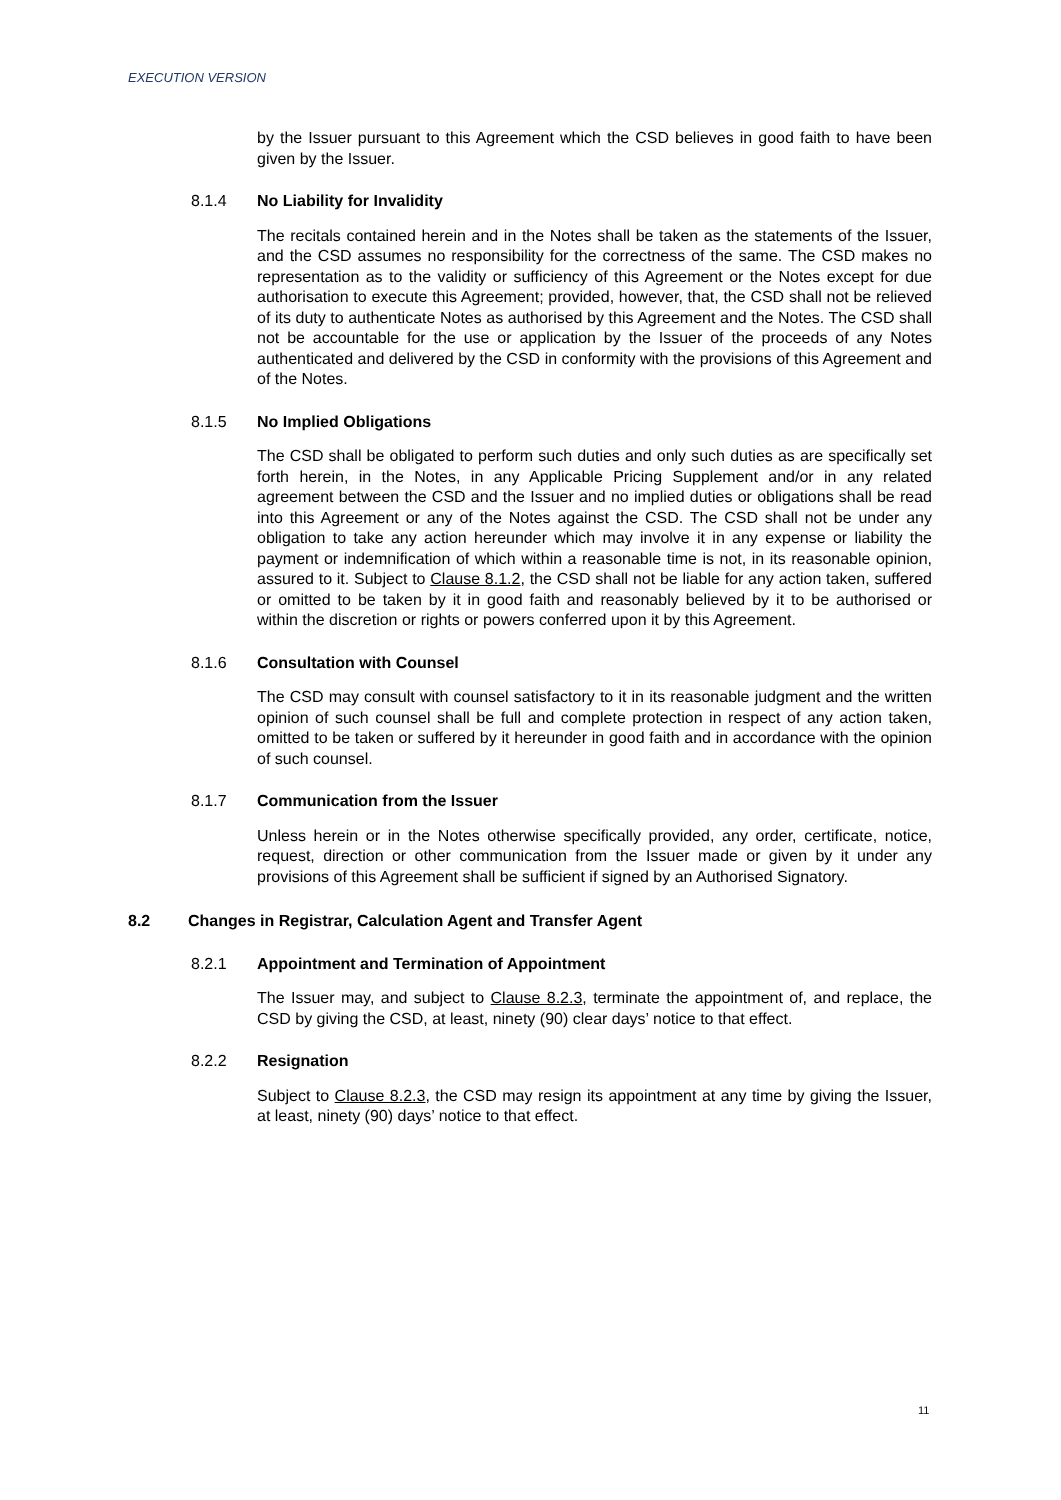EXECUTION VERSION
by the Issuer pursuant to this Agreement which the CSD believes in good faith to have been given by the Issuer.
8.1.4 No Liability for Invalidity
The recitals contained herein and in the Notes shall be taken as the statements of the Issuer, and the CSD assumes no responsibility for the correctness of the same. The CSD makes no representation as to the validity or sufficiency of this Agreement or the Notes except for due authorisation to execute this Agreement; provided, however, that, the CSD shall not be relieved of its duty to authenticate Notes as authorised by this Agreement and the Notes. The CSD shall not be accountable for the use or application by the Issuer of the proceeds of any Notes authenticated and delivered by the CSD in conformity with the provisions of this Agreement and of the Notes.
8.1.5 No Implied Obligations
The CSD shall be obligated to perform such duties and only such duties as are specifically set forth herein, in the Notes, in any Applicable Pricing Supplement and/or in any related agreement between the CSD and the Issuer and no implied duties or obligations shall be read into this Agreement or any of the Notes against the CSD. The CSD shall not be under any obligation to take any action hereunder which may involve it in any expense or liability the payment or indemnification of which within a reasonable time is not, in its reasonable opinion, assured to it. Subject to Clause 8.1.2, the CSD shall not be liable for any action taken, suffered or omitted to be taken by it in good faith and reasonably believed by it to be authorised or within the discretion or rights or powers conferred upon it by this Agreement.
8.1.6 Consultation with Counsel
The CSD may consult with counsel satisfactory to it in its reasonable judgment and the written opinion of such counsel shall be full and complete protection in respect of any action taken, omitted to be taken or suffered by it hereunder in good faith and in accordance with the opinion of such counsel.
8.1.7 Communication from the Issuer
Unless herein or in the Notes otherwise specifically provided, any order, certificate, notice, request, direction or other communication from the Issuer made or given by it under any provisions of this Agreement shall be sufficient if signed by an Authorised Signatory.
8.2 Changes in Registrar, Calculation Agent and Transfer Agent
8.2.1 Appointment and Termination of Appointment
The Issuer may, and subject to Clause 8.2.3, terminate the appointment of, and replace, the CSD by giving the CSD, at least, ninety (90) clear days’ notice to that effect.
8.2.2 Resignation
Subject to Clause 8.2.3, the CSD may resign its appointment at any time by giving the Issuer, at least, ninety (90) days’ notice to that effect.
11